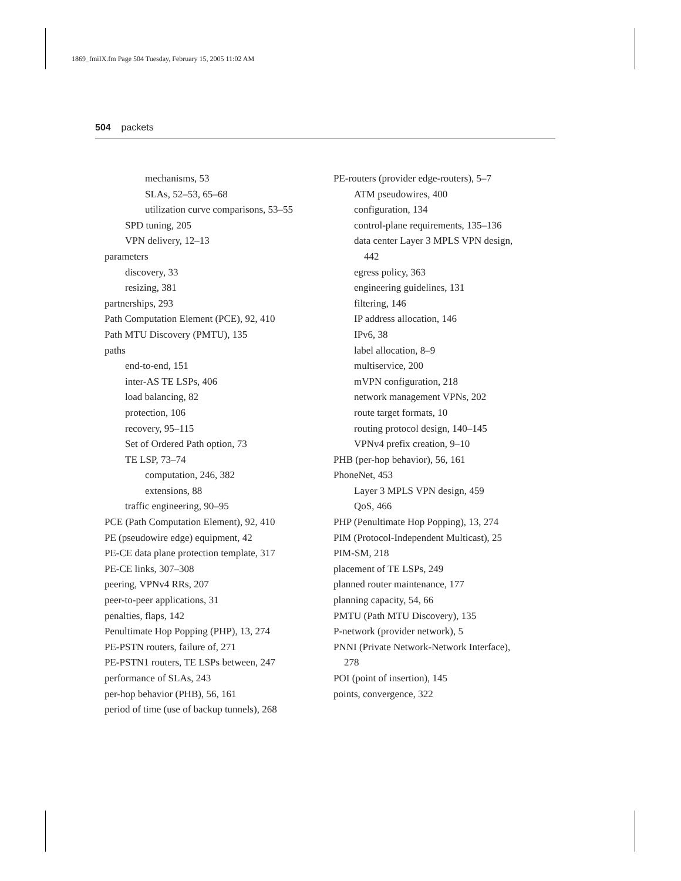1869_fmiIX.fm Page 504 Tuesday, February 15, 2005 11:02 AM
504 packets
mechanisms, 53
SLAs, 52–53, 65–68
utilization curve comparisons, 53–55
SPD tuning, 205
VPN delivery, 12–13
parameters
discovery, 33
resizing, 381
partnerships, 293
Path Computation Element (PCE), 92, 410
Path MTU Discovery (PMTU), 135
paths
end-to-end, 151
inter-AS TE LSPs, 406
load balancing, 82
protection, 106
recovery, 95–115
Set of Ordered Path option, 73
TE LSP, 73–74
computation, 246, 382
extensions, 88
traffic engineering, 90–95
PCE (Path Computation Element), 92, 410
PE (pseudowire edge) equipment, 42
PE-CE data plane protection template, 317
PE-CE links, 307–308
peering, VPNv4 RRs, 207
peer-to-peer applications, 31
penalties, flaps, 142
Penultimate Hop Popping (PHP), 13, 274
PE-PSTN routers, failure of, 271
PE-PSTN1 routers, TE LSPs between, 247
performance of SLAs, 243
per-hop behavior (PHB), 56, 161
period of time (use of backup tunnels), 268
PE-routers (provider edge-routers), 5–7
ATM pseudowires, 400
configuration, 134
control-plane requirements, 135–136
data center Layer 3 MPLS VPN design,
442
egress policy, 363
engineering guidelines, 131
filtering, 146
IP address allocation, 146
IPv6, 38
label allocation, 8–9
multiservice, 200
mVPN configuration, 218
network management VPNs, 202
route target formats, 10
routing protocol design, 140–145
VPNv4 prefix creation, 9–10
PHB (per-hop behavior), 56, 161
PhoneNet, 453
Layer 3 MPLS VPN design, 459
QoS, 466
PHP (Penultimate Hop Popping), 13, 274
PIM (Protocol-Independent Multicast), 25
PIM-SM, 218
placement of TE LSPs, 249
planned router maintenance, 177
planning capacity, 54, 66
PMTU (Path MTU Discovery), 135
P-network (provider network), 5
PNNI (Private Network-Network Interface),
278
POI (point of insertion), 145
points, convergence, 322